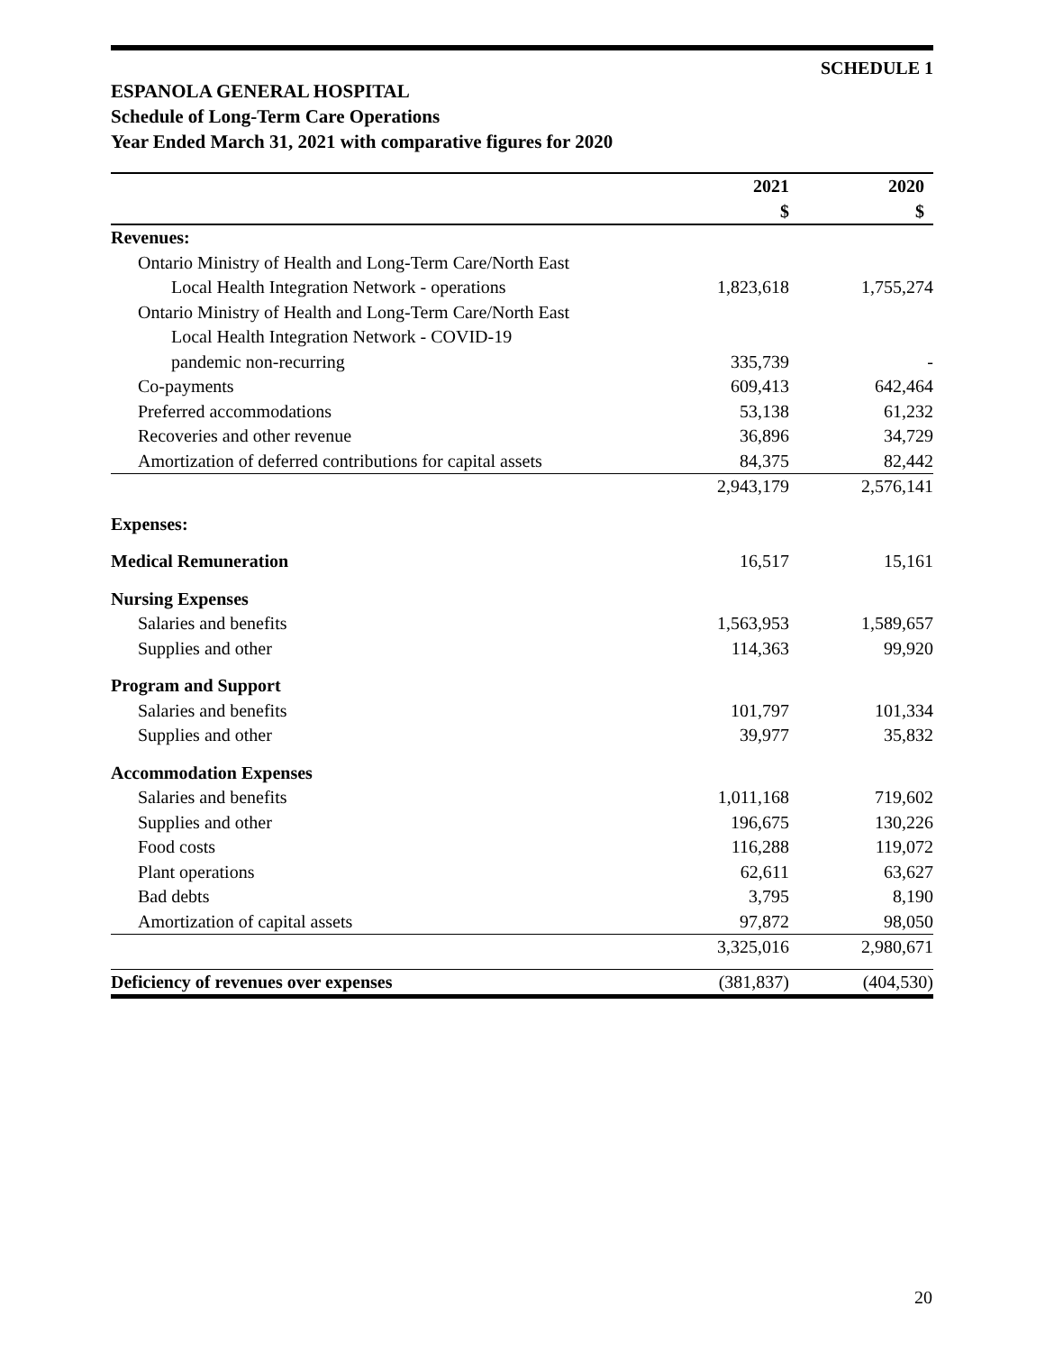SCHEDULE 1
ESPANOLA GENERAL HOSPITAL
Schedule of Long-Term Care Operations
Year Ended March 31, 2021 with comparative figures for 2020
| | 2021 $ | 2020 $ |
| Revenues: | | |
| Ontario Ministry of Health and Long-Term Care/North East | | |
| Local Health Integration Network - operations | 1,823,618 | 1,755,274 |
| Ontario Ministry of Health and Long-Term Care/North East | | |
| Local Health Integration Network - COVID-19 | | |
| pandemic non-recurring | 335,739 | - |
| Co-payments | 609,413 | 642,464 |
| Preferred accommodations | 53,138 | 61,232 |
| Recoveries and other revenue | 36,896 | 34,729 |
| Amortization of deferred contributions for capital assets | 84,375 | 82,442 |
| | 2,943,179 | 2,576,141 |
| Expenses: | | |
| Medical Remuneration | 16,517 | 15,161 |
| Nursing Expenses | | |
| Salaries and benefits | 1,563,953 | 1,589,657 |
| Supplies and other | 114,363 | 99,920 |
| Program and Support | | |
| Salaries and benefits | 101,797 | 101,334 |
| Supplies and other | 39,977 | 35,832 |
| Accommodation Expenses | | |
| Salaries and benefits | 1,011,168 | 719,602 |
| Supplies and other | 196,675 | 130,226 |
| Food costs | 116,288 | 119,072 |
| Plant operations | 62,611 | 63,627 |
| Bad debts | 3,795 | 8,190 |
| Amortization of capital assets | 97,872 | 98,050 |
| | 3,325,016 | 2,980,671 |
| Deficiency of revenues over expenses | (381,837) | (404,530) |
20